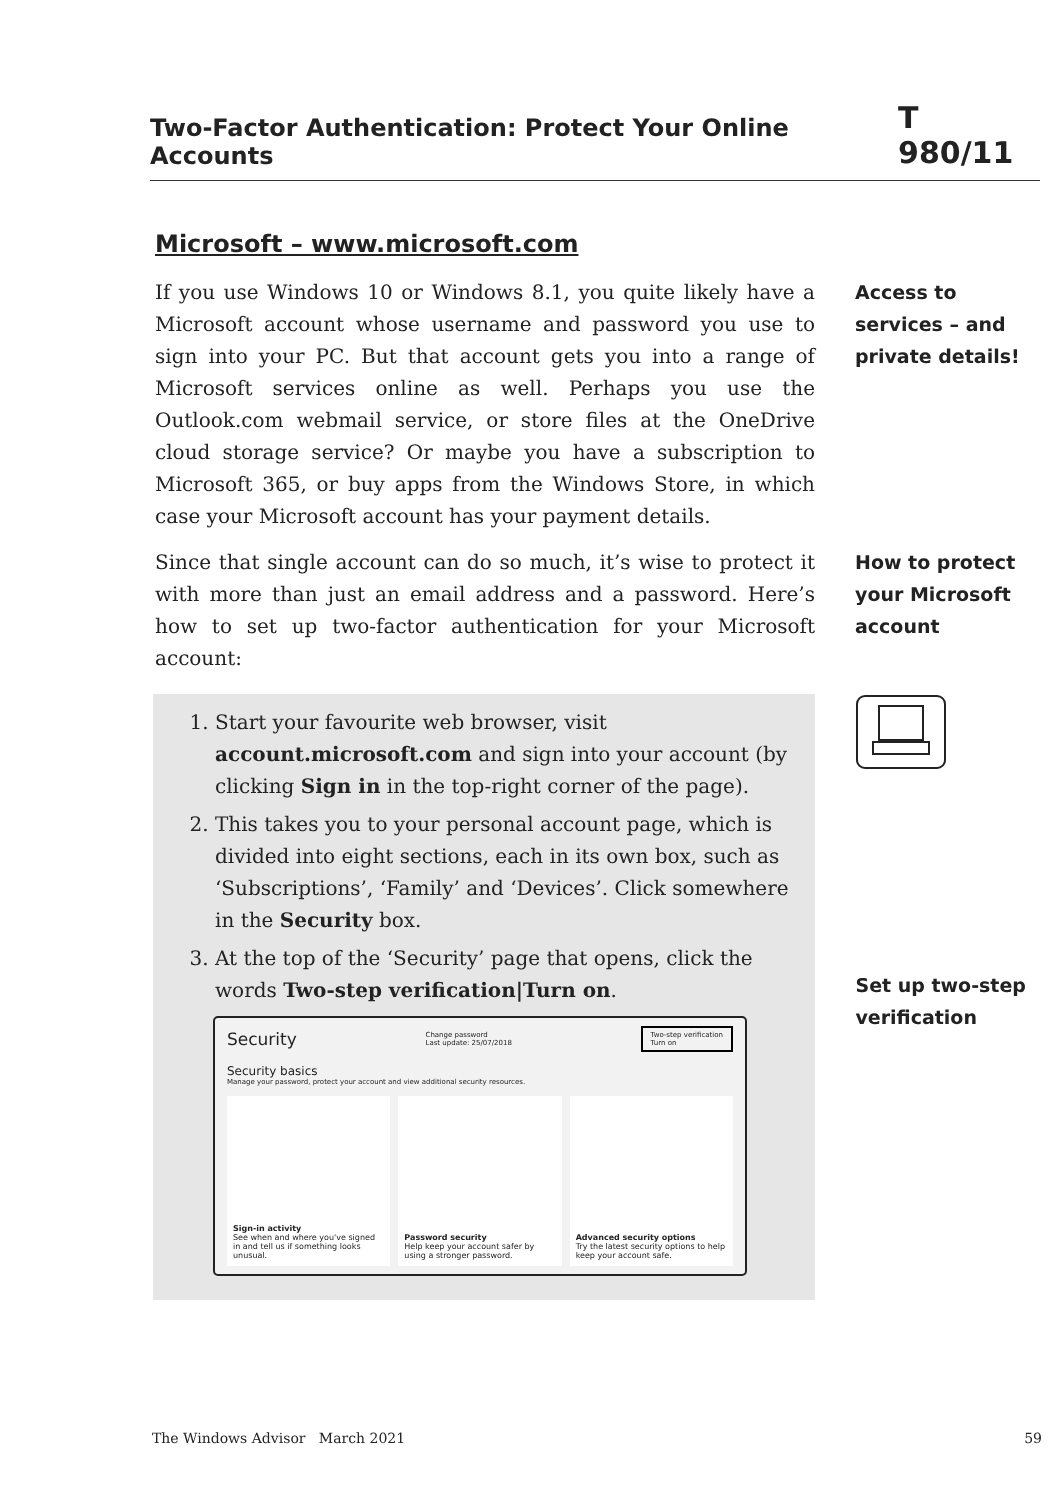Two-Factor Authentication: Protect Your Online Accounts T 980/11
Microsoft – www.microsoft.com
If you use Windows 10 or Windows 8.1, you quite likely have a Microsoft account whose username and password you use to sign into your PC. But that account gets you into a range of Microsoft services online as well. Perhaps you use the Outlook.com webmail service, or store files at the OneDrive cloud storage service? Or maybe you have a subscription to Microsoft 365, or buy apps from the Windows Store, in which case your Microsoft account has your payment details.
Access to services – and private details!
Since that single account can do so much, it’s wise to protect it with more than just an email address and a password. Here’s how to set up two-factor authentication for your Microsoft account:
How to protect your Microsoft account
1. Start your favourite web browser, visit account.microsoft.com and sign into your account (by clicking Sign in in the top-right corner of the page).
2. This takes you to your personal account page, which is divided into eight sections, each in its own box, such as ‘Subscriptions’, ‘Family’ and ‘Devices’. Click somewhere in the Security box.
3. At the top of the ‘Security’ page that opens, click the words Two-step verification|Turn on.
Security Change password
Last update: 25/07/2018 Two-step verification
Turn on
Security basics
Manage your password, protect your account and view additional security resources.
Sign-in activity
See when and where you've signed in and tell us if something looks unusual.
Password security
Help keep your account safer by using a stronger password.
Advanced security options
Try the latest security options to help keep your account safe.
Set up two-step verification
The Windows Advisor March 2021 59